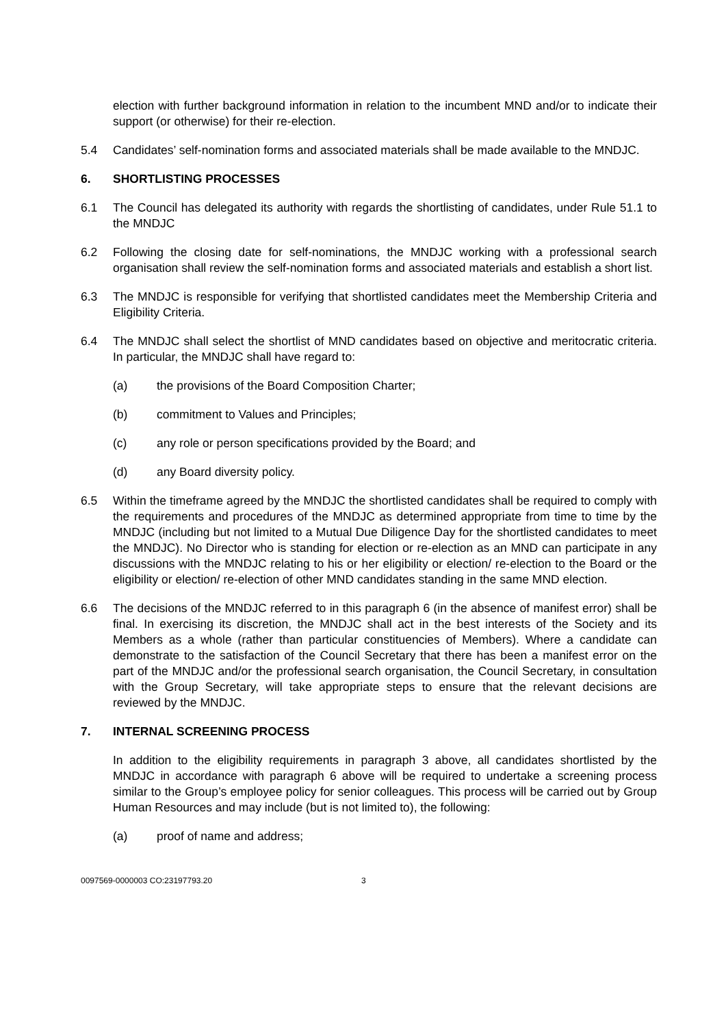election with further background information in relation to the incumbent MND and/or to indicate their support (or otherwise) for their re-election.
5.4 Candidates’ self-nomination forms and associated materials shall be made available to the MNDJC.
6. SHORTLISTING PROCESSES
6.1 The Council has delegated its authority with regards the shortlisting of candidates, under Rule 51.1 to the MNDJC
6.2 Following the closing date for self-nominations, the MNDJC working with a professional search organisation shall review the self-nomination forms and associated materials and establish a short list.
6.3 The MNDJC is responsible for verifying that shortlisted candidates meet the Membership Criteria and Eligibility Criteria.
6.4 The MNDJC shall select the shortlist of MND candidates based on objective and meritocratic criteria. In particular, the MNDJC shall have regard to:
(a) the provisions of the Board Composition Charter;
(b) commitment to Values and Principles;
(c) any role or person specifications provided by the Board; and
(d) any Board diversity policy.
6.5 Within the timeframe agreed by the MNDJC the shortlisted candidates shall be required to comply with the requirements and procedures of the MNDJC as determined appropriate from time to time by the MNDJC (including but not limited to a Mutual Due Diligence Day for the shortlisted candidates to meet the MNDJC). No Director who is standing for election or re-election as an MND can participate in any discussions with the MNDJC relating to his or her eligibility or election/ re-election to the Board or the eligibility or election/ re-election of other MND candidates standing in the same MND election.
6.6 The decisions of the MNDJC referred to in this paragraph 6 (in the absence of manifest error) shall be final. In exercising its discretion, the MNDJC shall act in the best interests of the Society and its Members as a whole (rather than particular constituencies of Members). Where a candidate can demonstrate to the satisfaction of the Council Secretary that there has been a manifest error on the part of the MNDJC and/or the professional search organisation, the Council Secretary, in consultation with the Group Secretary, will take appropriate steps to ensure that the relevant decisions are reviewed by the MNDJC.
7. INTERNAL SCREENING PROCESS
In addition to the eligibility requirements in paragraph 3 above, all candidates shortlisted by the MNDJC in accordance with paragraph 6 above will be required to undertake a screening process similar to the Group’s employee policy for senior colleagues. This process will be carried out by Group Human Resources and may include (but is not limited to), the following:
(a) proof of name and address;
0097569-0000003 CO:23197793.20 3